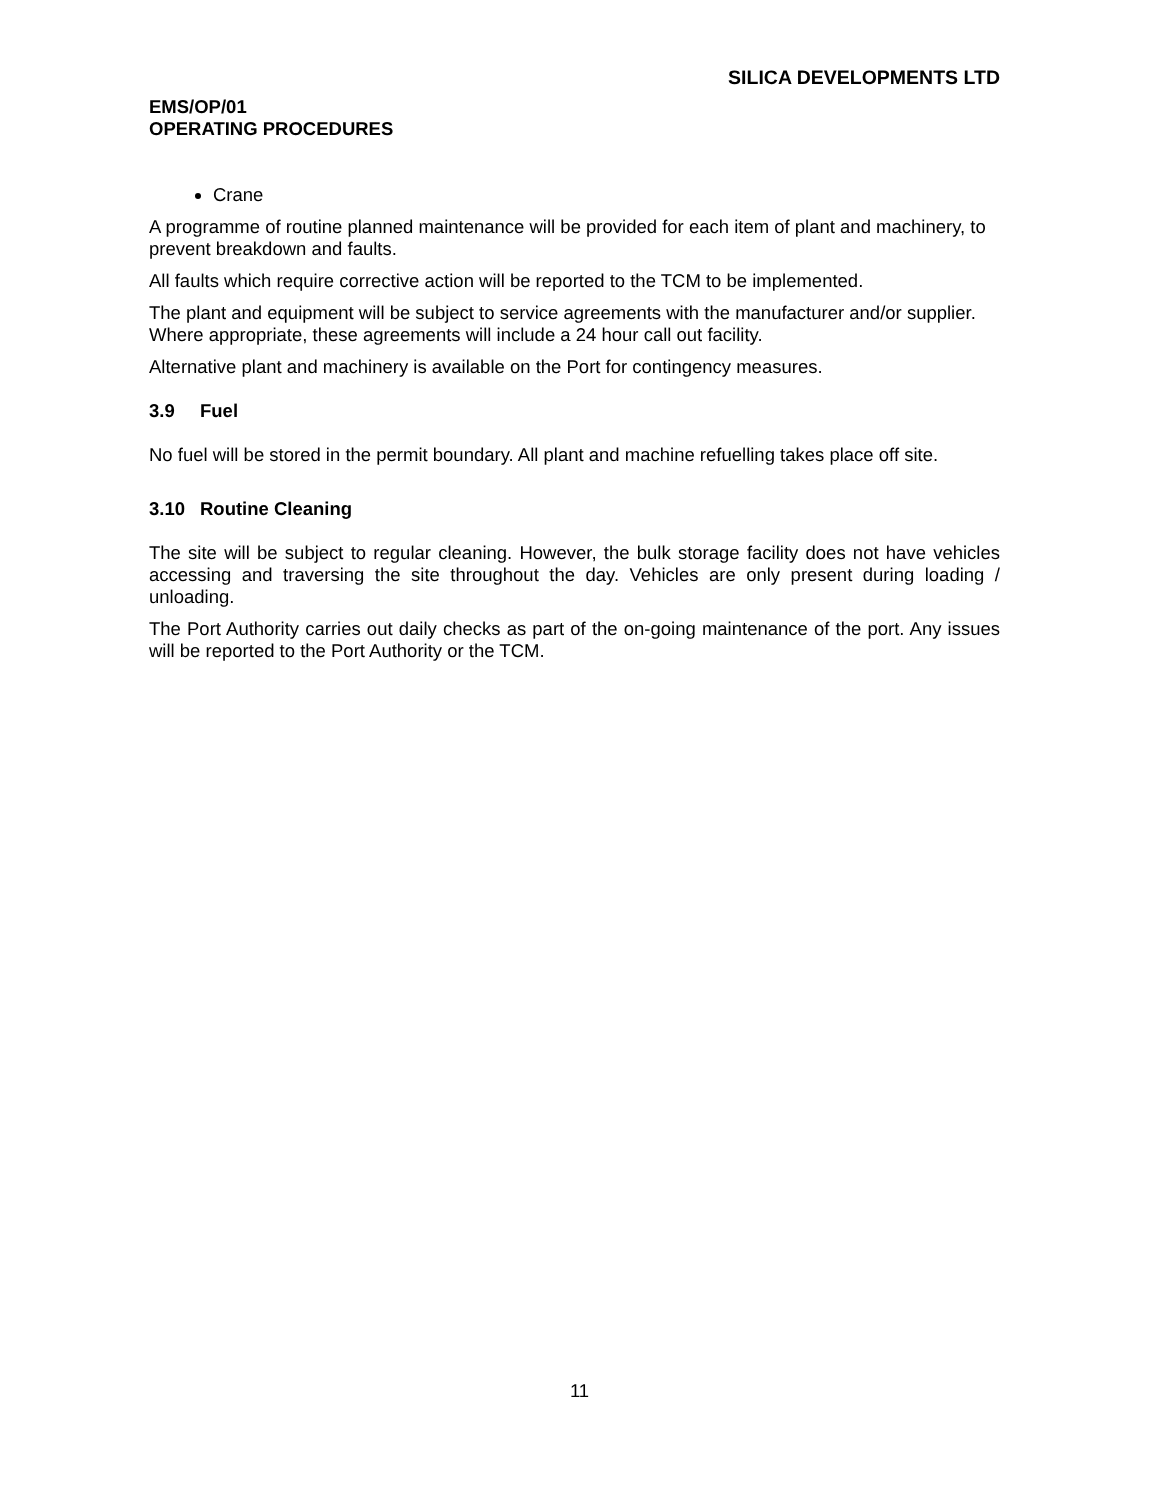SILICA DEVELOPMENTS LTD
EMS/OP/01
OPERATING PROCEDURES
Crane
A programme of routine planned maintenance will be provided for each item of plant and machinery, to prevent breakdown and faults.
All faults which require corrective action will be reported to the TCM to be implemented.
The plant and equipment will be subject to service agreements with the manufacturer and/or supplier. Where appropriate, these agreements will include a 24 hour call out facility.
Alternative plant and machinery is available on the Port for contingency measures.
3.9 Fuel
No fuel will be stored in the permit boundary. All plant and machine refuelling takes place off site.
3.10 Routine Cleaning
The site will be subject to regular cleaning. However, the bulk storage facility does not have vehicles accessing and traversing the site throughout the day. Vehicles are only present during loading / unloading.
The Port Authority carries out daily checks as part of the on-going maintenance of the port. Any issues will be reported to the Port Authority or the TCM.
11